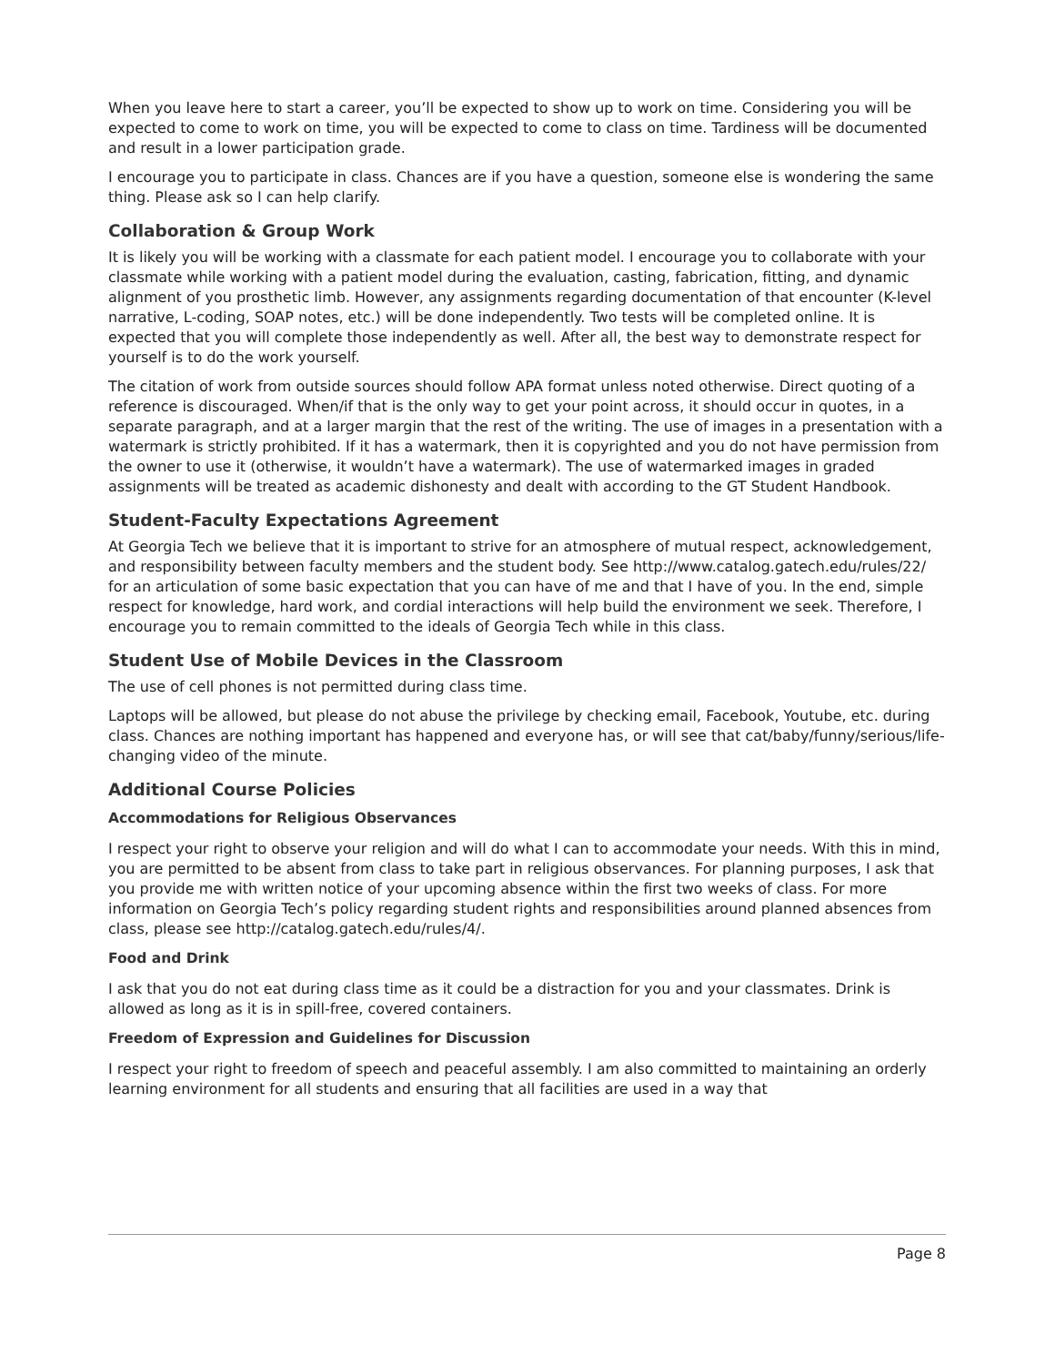When you leave here to start a career, you’ll be expected to show up to work on time. Considering you will be expected to come to work on time, you will be expected to come to class on time. Tardiness will be documented and result in a lower participation grade.
I encourage you to participate in class. Chances are if you have a question, someone else is wondering the same thing. Please ask so I can help clarify.
Collaboration & Group Work
It is likely you will be working with a classmate for each patient model. I encourage you to collaborate with your classmate while working with a patient model during the evaluation, casting, fabrication, fitting, and dynamic alignment of you prosthetic limb. However, any assignments regarding documentation of that encounter (K-level narrative, L-coding, SOAP notes, etc.) will be done independently. Two tests will be completed online. It is expected that you will complete those independently as well. After all, the best way to demonstrate respect for yourself is to do the work yourself.
The citation of work from outside sources should follow APA format unless noted otherwise. Direct quoting of a reference is discouraged. When/if that is the only way to get your point across, it should occur in quotes, in a separate paragraph, and at a larger margin that the rest of the writing. The use of images in a presentation with a watermark is strictly prohibited. If it has a watermark, then it is copyrighted and you do not have permission from the owner to use it (otherwise, it wouldn’t have a watermark). The use of watermarked images in graded assignments will be treated as academic dishonesty and dealt with according to the GT Student Handbook.
Student-Faculty Expectations Agreement
At Georgia Tech we believe that it is important to strive for an atmosphere of mutual respect, acknowledgement, and responsibility between faculty members and the student body. See http://www.catalog.gatech.edu/rules/22/ for an articulation of some basic expectation that you can have of me and that I have of you. In the end, simple respect for knowledge, hard work, and cordial interactions will help build the environment we seek. Therefore, I encourage you to remain committed to the ideals of Georgia Tech while in this class.
Student Use of Mobile Devices in the Classroom
The use of cell phones is not permitted during class time.
Laptops will be allowed, but please do not abuse the privilege by checking email, Facebook, Youtube, etc. during class. Chances are nothing important has happened and everyone has, or will see that cat/baby/funny/serious/life-changing video of the minute.
Additional Course Policies
Accommodations for Religious Observances
I respect your right to observe your religion and will do what I can to accommodate your needs. With this in mind, you are permitted to be absent from class to take part in religious observances. For planning purposes, I ask that you provide me with written notice of your upcoming absence within the first two weeks of class. For more information on Georgia Tech’s policy regarding student rights and responsibilities around planned absences from class, please see http://catalog.gatech.edu/rules/4/.
Food and Drink
I ask that you do not eat during class time as it could be a distraction for you and your classmates. Drink is allowed as long as it is in spill-free, covered containers.
Freedom of Expression and Guidelines for Discussion
I respect your right to freedom of speech and peaceful assembly. I am also committed to maintaining an orderly learning environment for all students and ensuring that all facilities are used in a way that
Page 8